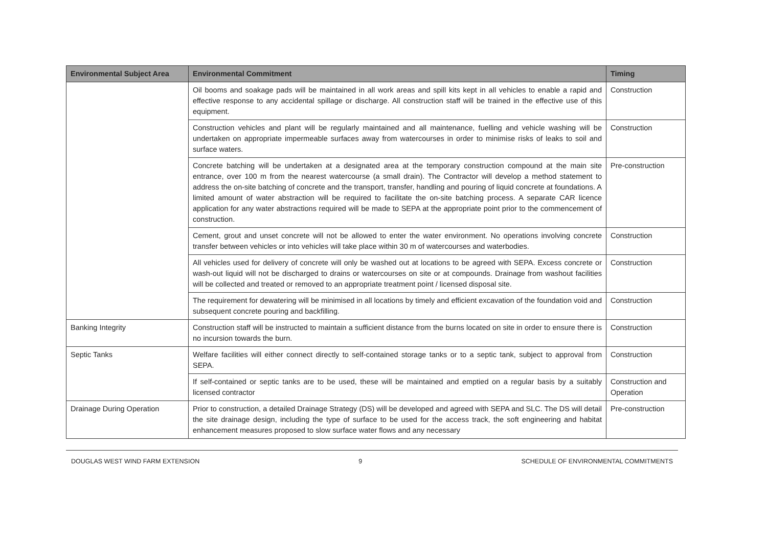| Environmental Subject Area | Environmental Commitment | Timing |
| --- | --- | --- |
| | Oil booms and soakage pads will be maintained in all work areas and spill kits kept in all vehicles to enable a rapid and effective response to any accidental spillage or discharge. All construction staff will be trained in the effective use of this equipment. | Construction |
| | Construction vehicles and plant will be regularly maintained and all maintenance, fuelling and vehicle washing will be undertaken on appropriate impermeable surfaces away from watercourses in order to minimise risks of leaks to soil and surface waters. | Construction |
| | Concrete batching will be undertaken at a designated area at the temporary construction compound at the main site entrance, over 100 m from the nearest watercourse (a small drain). The Contractor will develop a method statement to address the on-site batching of concrete and the transport, transfer, handling and pouring of liquid concrete at foundations. A limited amount of water abstraction will be required to facilitate the on-site batching process. A separate CAR licence application for any water abstractions required will be made to SEPA at the appropriate point prior to the commencement of construction. | Pre-construction |
| | Cement, grout and unset concrete will not be allowed to enter the water environment. No operations involving concrete transfer between vehicles or into vehicles will take place within 30 m of watercourses and waterbodies. | Construction |
| | All vehicles used for delivery of concrete will only be washed out at locations to be agreed with SEPA. Excess concrete or wash-out liquid will not be discharged to drains or watercourses on site or at compounds. Drainage from washout facilities will be collected and treated or removed to an appropriate treatment point / licensed disposal site. | Construction |
| | The requirement for dewatering will be minimised in all locations by timely and efficient excavation of the foundation void and subsequent concrete pouring and backfilling. | Construction |
| Banking Integrity | Construction staff will be instructed to maintain a sufficient distance from the burns located on site in order to ensure there is no incursion towards the burn. | Construction |
| Septic Tanks | Welfare facilities will either connect directly to self-contained storage tanks or to a septic tank, subject to approval from SEPA. | Construction |
| | If self-contained or septic tanks are to be used, these will be maintained and emptied on a regular basis by a suitably licensed contractor | Construction and Operation |
| Drainage During Operation | Prior to construction, a detailed Drainage Strategy (DS) will be developed and agreed with SEPA and SLC. The DS will detail the site drainage design, including the type of surface to be used for the access track, the soft engineering and habitat enhancement measures proposed to slow surface water flows and any necessary | Pre-construction |
DOUGLAS WEST WIND FARM EXTENSION 9 SCHEDULE OF ENVIRONMENTAL COMMITMENTS